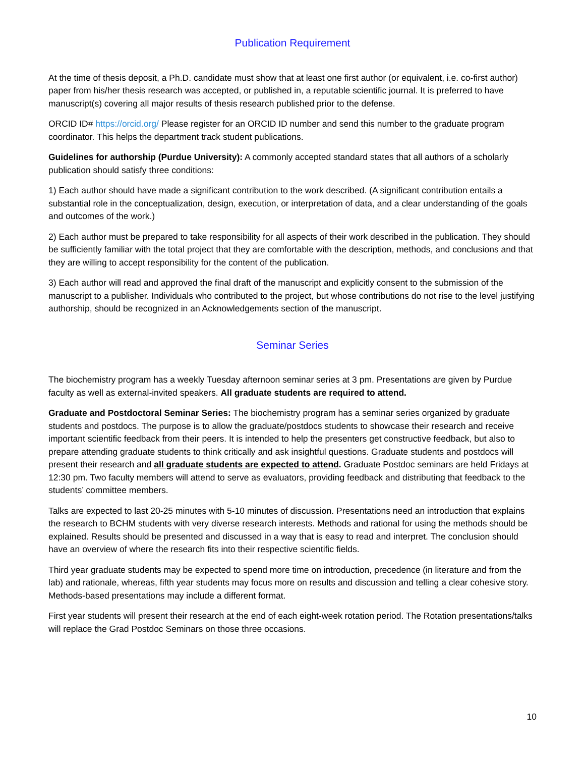Publication Requirement
At the time of thesis deposit, a Ph.D. candidate must show that at least one first author (or equivalent, i.e. co-first author) paper from his/her thesis research was accepted, or published in, a reputable scientific journal. It is preferred to have manuscript(s) covering all major results of thesis research published prior to the defense.
ORCID ID# https://orcid.org/ Please register for an ORCID ID number and send this number to the graduate program coordinator. This helps the department track student publications.
Guidelines for authorship (Purdue University): A commonly accepted standard states that all authors of a scholarly publication should satisfy three conditions:
1) Each author should have made a significant contribution to the work described. (A significant contribution entails a substantial role in the conceptualization, design, execution, or interpretation of data, and a clear understanding of the goals and outcomes of the work.)
2) Each author must be prepared to take responsibility for all aspects of their work described in the publication. They should be sufficiently familiar with the total project that they are comfortable with the description, methods, and conclusions and that they are willing to accept responsibility for the content of the publication.
3) Each author will read and approved the final draft of the manuscript and explicitly consent to the submission of the manuscript to a publisher. Individuals who contributed to the project, but whose contributions do not rise to the level justifying authorship, should be recognized in an Acknowledgements section of the manuscript.
Seminar Series
The biochemistry program has a weekly Tuesday afternoon seminar series at 3 pm. Presentations are given by Purdue faculty as well as external-invited speakers. All graduate students are required to attend.
Graduate and Postdoctoral Seminar Series: The biochemistry program has a seminar series organized by graduate students and postdocs. The purpose is to allow the graduate/postdocs students to showcase their research and receive important scientific feedback from their peers. It is intended to help the presenters get constructive feedback, but also to prepare attending graduate students to think critically and ask insightful questions. Graduate students and postdocs will present their research and all graduate students are expected to attend. Graduate Postdoc seminars are held Fridays at 12:30 pm. Two faculty members will attend to serve as evaluators, providing feedback and distributing that feedback to the students’ committee members.
Talks are expected to last 20-25 minutes with 5-10 minutes of discussion. Presentations need an introduction that explains the research to BCHM students with very diverse research interests. Methods and rational for using the methods should be explained. Results should be presented and discussed in a way that is easy to read and interpret. The conclusion should have an overview of where the research fits into their respective scientific fields.
Third year graduate students may be expected to spend more time on introduction, precedence (in literature and from the lab) and rationale, whereas, fifth year students may focus more on results and discussion and telling a clear cohesive story. Methods-based presentations may include a different format.
First year students will present their research at the end of each eight-week rotation period. The Rotation presentations/talks will replace the Grad Postdoc Seminars on those three occasions.
10